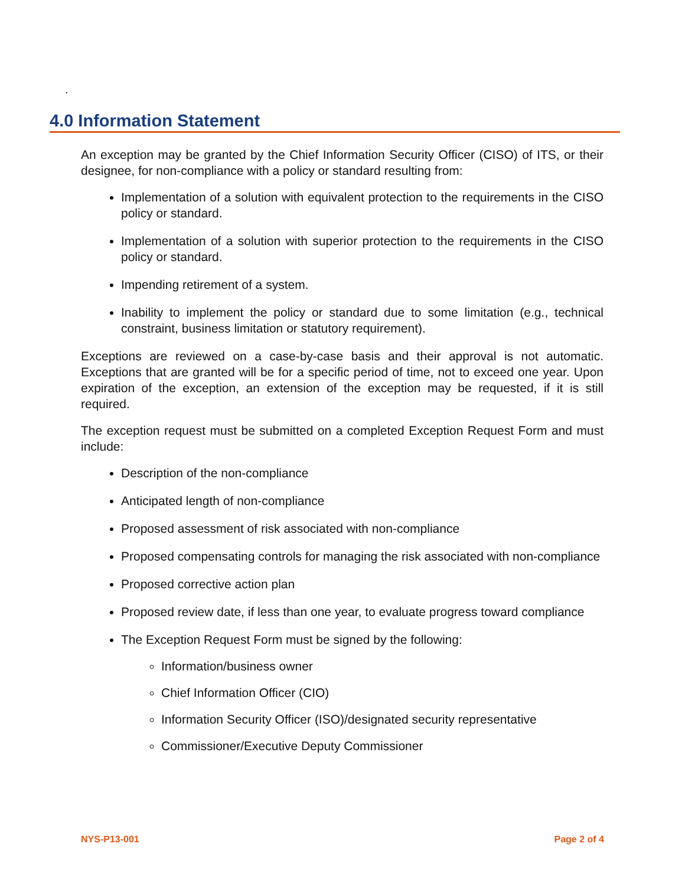.
4.0 Information Statement
An exception may be granted by the Chief Information Security Officer (CISO) of ITS, or their designee, for non-compliance with a policy or standard resulting from:
Implementation of a solution with equivalent protection to the requirements in the CISO policy or standard.
Implementation of a solution with superior protection to the requirements in the CISO policy or standard.
Impending retirement of a system.
Inability to implement the policy or standard due to some limitation (e.g., technical constraint, business limitation or statutory requirement).
Exceptions are reviewed on a case-by-case basis and their approval is not automatic. Exceptions that are granted will be for a specific period of time, not to exceed one year. Upon expiration of the exception, an extension of the exception may be requested, if it is still required.
The exception request must be submitted on a completed Exception Request Form and must include:
Description of the non-compliance
Anticipated length of non-compliance
Proposed assessment of risk associated with non-compliance
Proposed compensating controls for managing the risk associated with non-compliance
Proposed corrective action plan
Proposed review date, if less than one year, to evaluate progress toward compliance
The Exception Request Form must be signed by the following:
Information/business owner
Chief Information Officer (CIO)
Information Security Officer (ISO)/designated security representative
Commissioner/Executive Deputy Commissioner
NYS-P13-001 Page 2 of 4